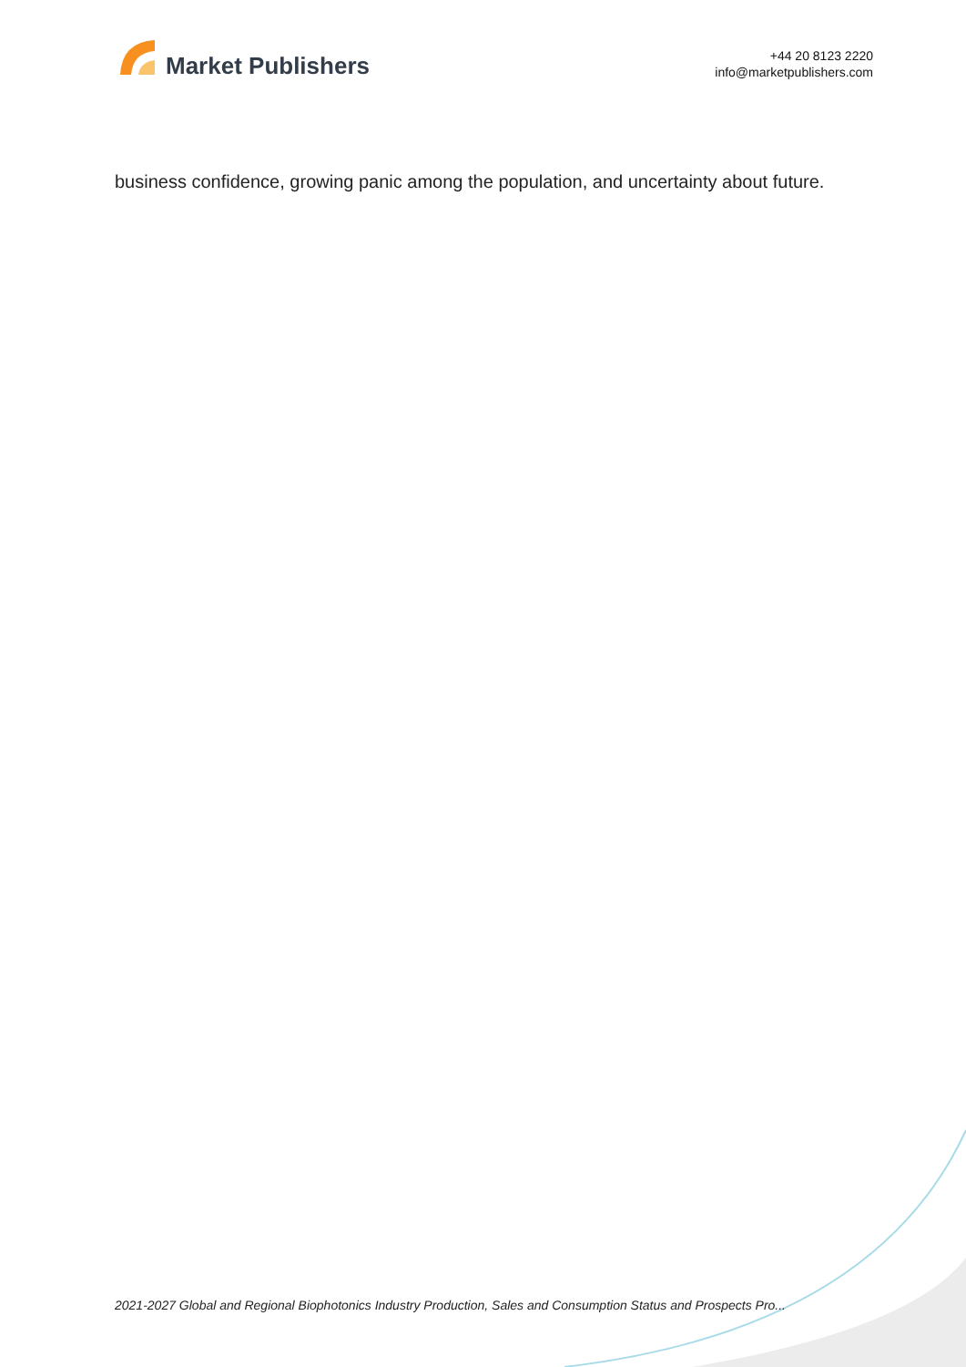Market Publishers
+44 20 8123 2220
info@marketpublishers.com
business confidence, growing panic among the population, and uncertainty about future.
2021-2027 Global and Regional Biophotonics Industry Production, Sales and Consumption Status and Prospects Pro...